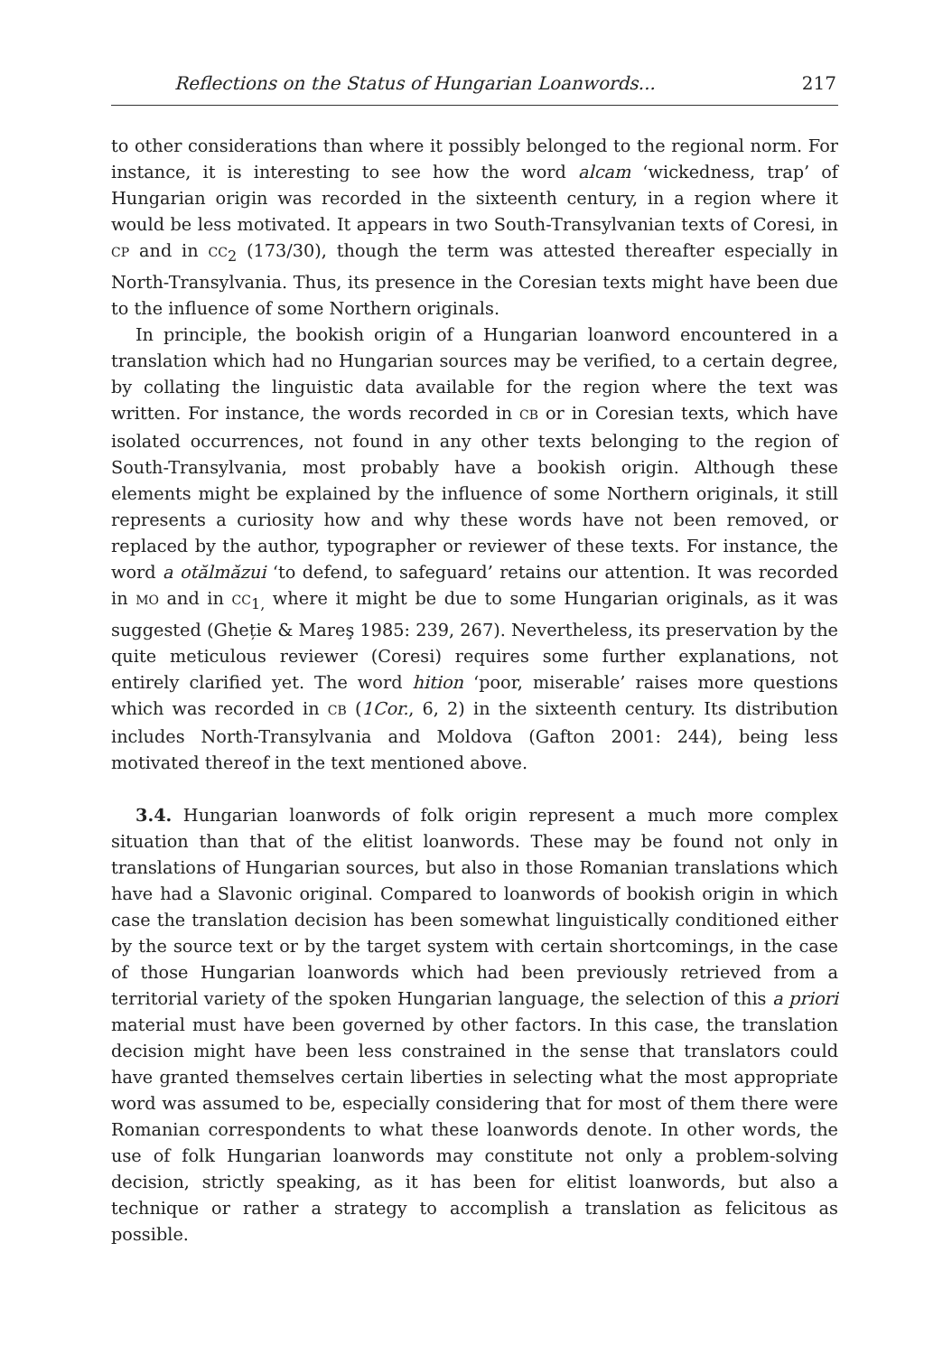Reflections on the Status of Hungarian Loanwords... 217
to other considerations than where it possibly belonged to the regional norm. For instance, it is interesting to see how the word alcam ‘wickedness, trap’ of Hungarian origin was recorded in the sixteenth century, in a region where it would be less motivated. It appears in two South-Transylvanian texts of Coresi, in CP and in CC<sub>2</sub> (173/30), though the term was attested thereafter especially in North-Transylvania. Thus, its presence in the Coresian texts might have been due to the influence of some Northern originals.
In principle, the bookish origin of a Hungarian loanword encountered in a translation which had no Hungarian sources may be verified, to a certain degree, by collating the linguistic data available for the region where the text was written. For instance, the words recorded in CB or in Coresian texts, which have isolated occurrences, not found in any other texts belonging to the region of South-Transylvania, most probably have a bookish origin. Although these elements might be explained by the influence of some Northern originals, it still represents a curiosity how and why these words have not been removed, or replaced by the author, typographer or reviewer of these texts. For instance, the word a otălmăzui ‘to defend, to safeguard’ retains our attention. It was recorded in MO and in CC<sub>1,</sub> where it might be due to some Hungarian originals, as it was suggested (Gheție & Mareş 1985: 239, 267). Nevertheless, its preservation by the quite meticulous reviewer (Coresi) requires some further explanations, not entirely clarified yet. The word hition ‘poor, miserable’ raises more questions which was recorded in CB (1Cor., 6, 2) in the sixteenth century. Its distribution includes North-Transylvania and Moldova (Gafton 2001: 244), being less motivated thereof in the text mentioned above.
3.4. Hungarian loanwords of folk origin represent a much more complex situation than that of the elitist loanwords. These may be found not only in translations of Hungarian sources, but also in those Romanian translations which have had a Slavonic original. Compared to loanwords of bookish origin in which case the translation decision has been somewhat linguistically conditioned either by the source text or by the target system with certain shortcomings, in the case of those Hungarian loanwords which had been previously retrieved from a territorial variety of the spoken Hungarian language, the selection of this a priori material must have been governed by other factors. In this case, the translation decision might have been less constrained in the sense that translators could have granted themselves certain liberties in selecting what the most appropriate word was assumed to be, especially considering that for most of them there were Romanian correspondents to what these loanwords denote. In other words, the use of folk Hungarian loanwords may constitute not only a problem-solving decision, strictly speaking, as it has been for elitist loanwords, but also a technique or rather a strategy to accomplish a translation as felicitous as possible.